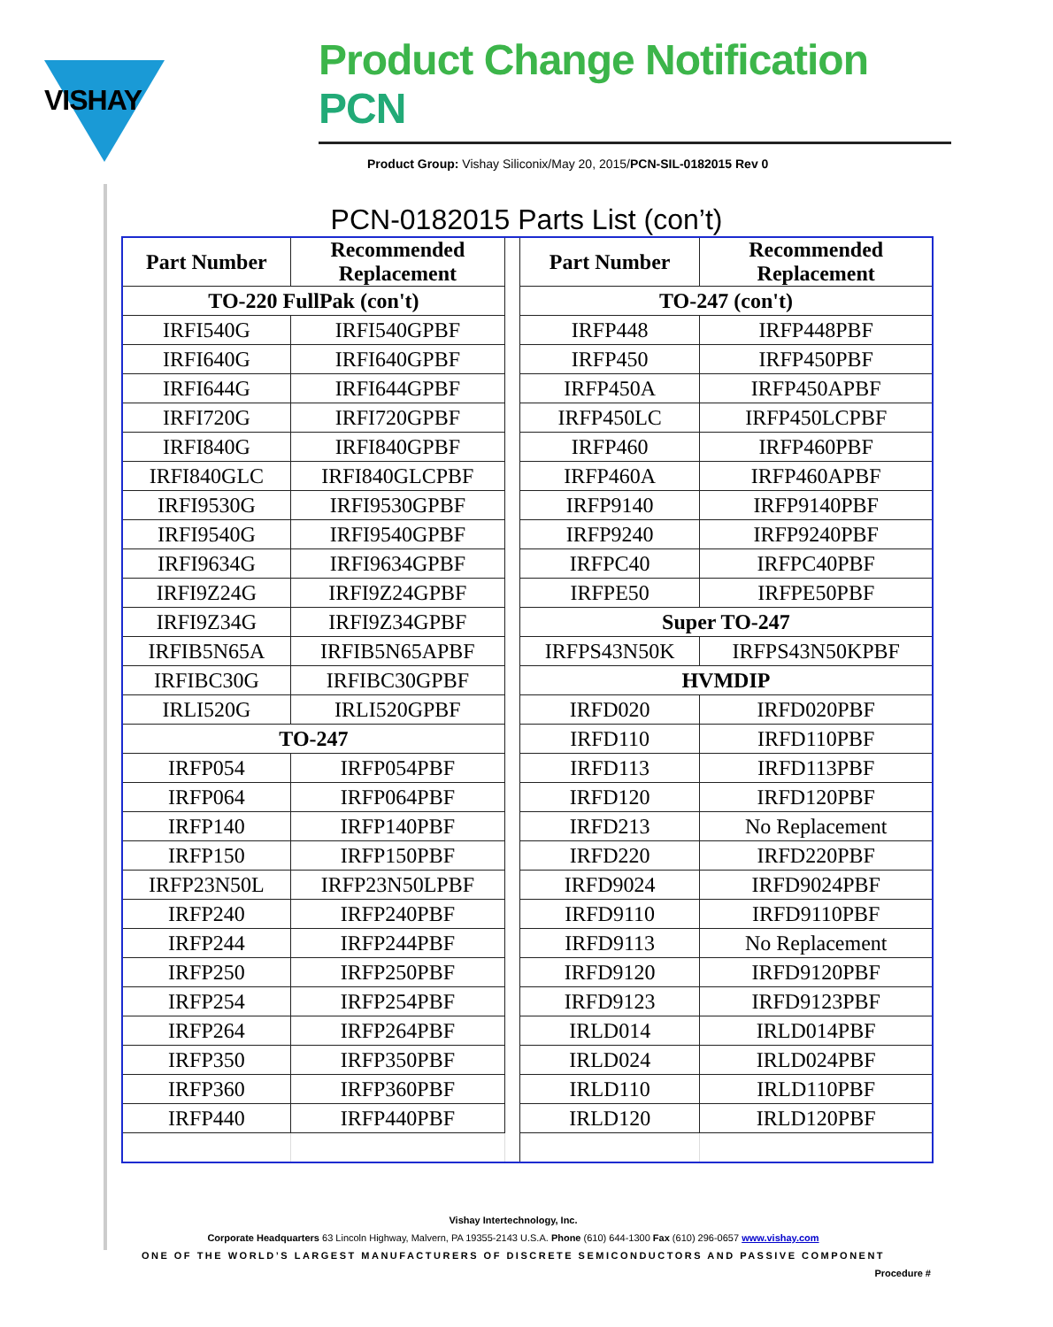VISHAY
Product Change Notification PCN
Product Group: Vishay Siliconix/May 20, 2015/PCN-SIL-0182015 Rev 0
PCN-0182015 Parts List (con’t)
| Part Number | Recommended Replacement | | Part Number | Recommended Replacement |
| TO-220 FullPak (con't) | | | TO-247 (con't) | |
| IRFI540G | IRFI540GPBF | | IRFP448 | IRFP448PBF |
| IRFI640G | IRFI640GPBF | | IRFP450 | IRFP450PBF |
| IRFI644G | IRFI644GPBF | | IRFP450A | IRFP450APBF |
| IRFI720G | IRFI720GPBF | | IRFP450LC | IRFP450LCPBF |
| IRFI840G | IRFI840GPBF | | IRFP460 | IRFP460PBF |
| IRFI840GLC | IRFI840GLCPBF | | IRFP460A | IRFP460APBF |
| IRFI9530G | IRFI9530GPBF | | IRFP9140 | IRFP9140PBF |
| IRFI9540G | IRFI9540GPBF | | IRFP9240 | IRFP9240PBF |
| IRFI9634G | IRFI9634GPBF | | IRFPC40 | IRFPC40PBF |
| IRFI9Z24G | IRFI9Z24GPBF | | IRFPE50 | IRFPE50PBF |
| IRFI9Z34G | IRFI9Z34GPBF | | Super TO-247 | |
| IRFIB5N65A | IRFIB5N65APBF | | IRFPS43N50K | IRFPS43N50KPBF |
| IRFIBC30G | IRFIBC30GPBF | | HVMDIP | |
| IRLI520G | IRLI520GPBF | | IRFD020 | IRFD020PBF |
| TO-247 | | | IRFD110 | IRFD110PBF |
| IRFP054 | IRFP054PBF | | IRFD113 | IRFD113PBF |
| IRFP064 | IRFP064PBF | | IRFD120 | IRFD120PBF |
| IRFP140 | IRFP140PBF | | IRFD213 | No Replacement |
| IRFP150 | IRFP150PBF | | IRFD220 | IRFD220PBF |
| IRFP23N50L | IRFP23N50LPBF | | IRFD9024 | IRFD9024PBF |
| IRFP240 | IRFP240PBF | | IRFD9110 | IRFD9110PBF |
| IRFP244 | IRFP244PBF | | IRFD9113 | No Replacement |
| IRFP250 | IRFP250PBF | | IRFD9120 | IRFD9120PBF |
| IRFP254 | IRFP254PBF | | IRFD9123 | IRFD9123PBF |
| IRFP264 | IRFP264PBF | | IRLD014 | IRLD014PBF |
| IRFP350 | IRFP350PBF | | IRLD024 | IRLD024PBF |
| IRFP360 | IRFP360PBF | | IRLD110 | IRLD110PBF |
| IRFP440 | IRFP440PBF | | IRLD120 | IRLD120PBF |
Vishay Intertechnology, Inc.
Corporate Headquarters 63 Lincoln Highway, Malvern, PA 19355-2143 U.S.A. Phone (610) 644-1300 Fax (610) 296-0657 www.vishay.com
ONE OF THE WORLD’S LARGEST MANUFACTURERS OF DISCRETE SEMICONDUCTORS AND PASSIVE COMPONENT
Procedure #